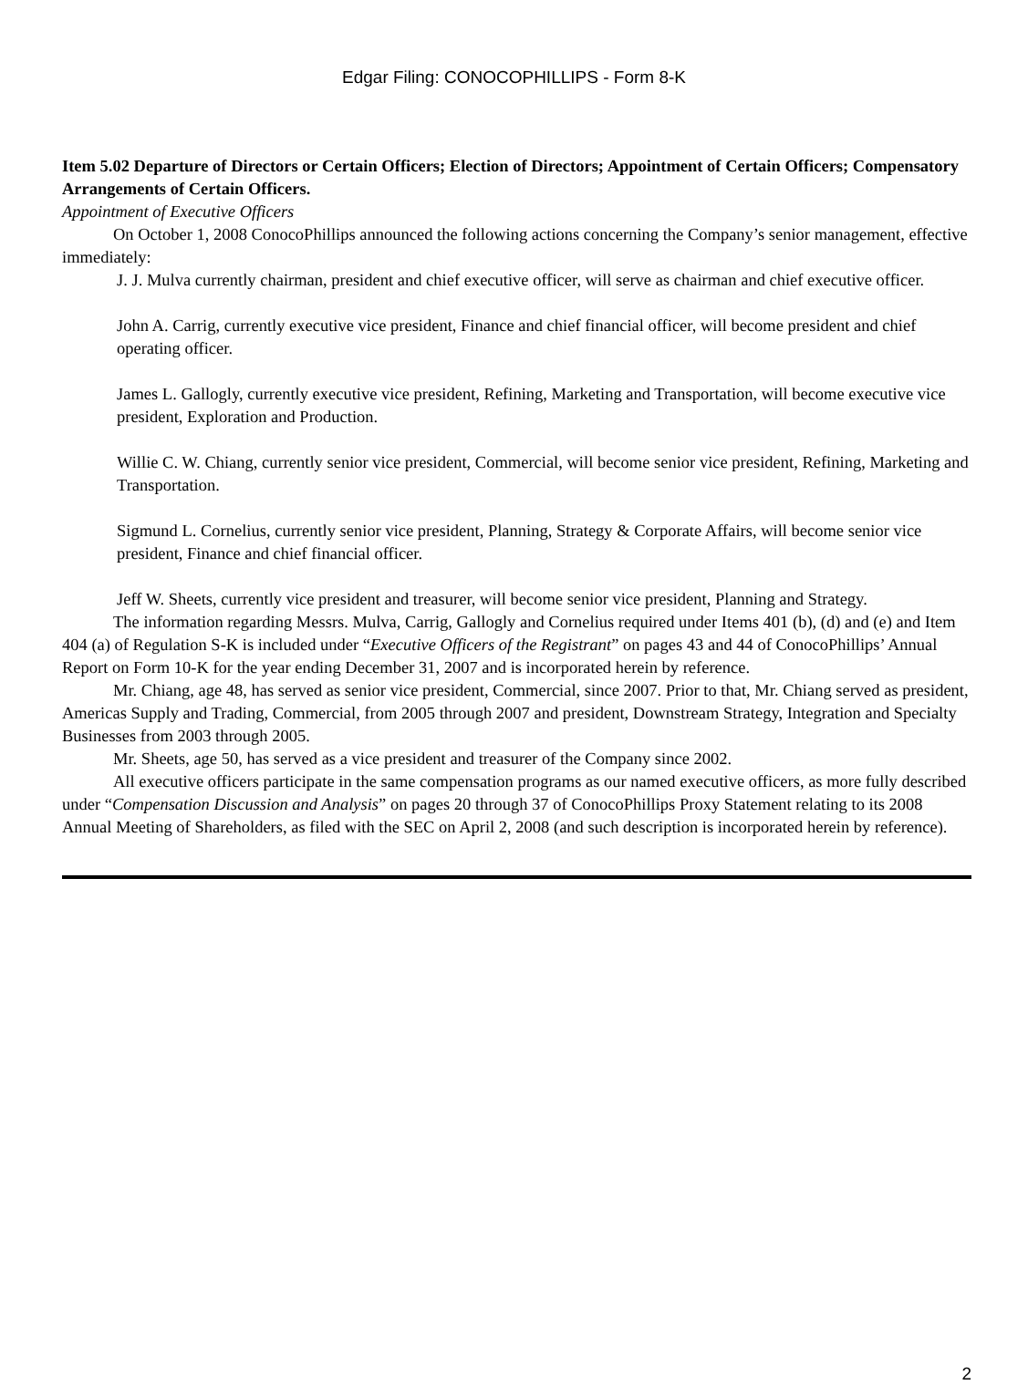Edgar Filing: CONOCOPHILLIPS - Form 8-K
Item 5.02 Departure of Directors or Certain Officers; Election of Directors; Appointment of Certain Officers; Compensatory Arrangements of Certain Officers.
Appointment of Executive Officers
On October 1, 2008 ConocoPhillips announced the following actions concerning the Company’s senior management, effective immediately:
J. J. Mulva currently chairman, president and chief executive officer, will serve as chairman and chief executive officer.
John A. Carrig, currently executive vice president, Finance and chief financial officer, will become president and chief operating officer.
James L. Gallogly, currently executive vice president, Refining, Marketing and Transportation, will become executive vice president, Exploration and Production.
Willie C. W. Chiang, currently senior vice president, Commercial, will become senior vice president, Refining, Marketing and Transportation.
Sigmund L. Cornelius, currently senior vice president, Planning, Strategy & Corporate Affairs, will become senior vice president, Finance and chief financial officer.
Jeff W. Sheets, currently vice president and treasurer, will become senior vice president, Planning and Strategy.
The information regarding Messrs. Mulva, Carrig, Gallogly and Cornelius required under Items 401 (b), (d) and (e) and Item 404 (a) of Regulation S-K is included under “Executive Officers of the Registrant” on pages 43 and 44 of ConocoPhillips’ Annual Report on Form 10-K for the year ending December 31, 2007 and is incorporated herein by reference.
Mr. Chiang, age 48, has served as senior vice president, Commercial, since 2007. Prior to that, Mr. Chiang served as president, Americas Supply and Trading, Commercial, from 2005 through 2007 and president, Downstream Strategy, Integration and Specialty Businesses from 2003 through 2005.
Mr. Sheets, age 50, has served as a vice president and treasurer of the Company since 2002.
All executive officers participate in the same compensation programs as our named executive officers, as more fully described under “Compensation Discussion and Analysis” on pages 20 through 37 of ConocoPhillips Proxy Statement relating to its 2008 Annual Meeting of Shareholders, as filed with the SEC on April 2, 2008 (and such description is incorporated herein by reference).
2